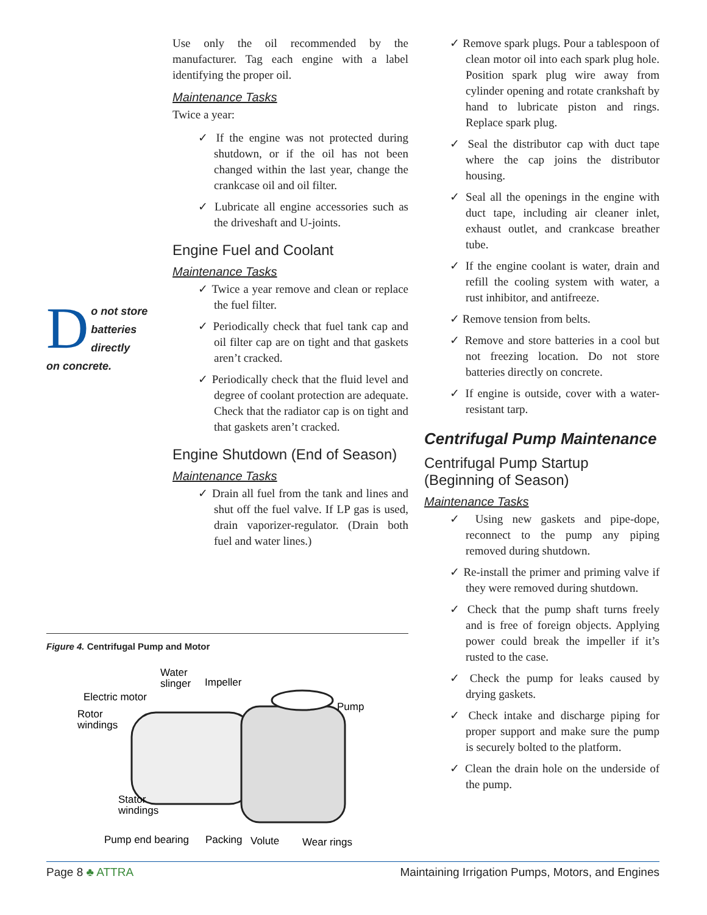Use only the oil recommended by the manufacturer. Tag each engine with a label identifying the proper oil.
Maintenance Tasks
Twice a year:
✓ If the engine was not protected during shutdown, or if the oil has not been changed within the last year, change the crankcase oil and oil filter.
✓ Lubricate all engine accessories such as the driveshaft and U-joints.
Engine Fuel and Coolant
Maintenance Tasks
✓ Twice a year remove and clean or replace the fuel filter.
✓ Periodically check that fuel tank cap and oil filter cap are on tight and that gaskets aren’t cracked.
✓ Periodically check that the fluid level and degree of coolant protection are adequate. Check that the radiator cap is on tight and that gaskets aren’t cracked.
Engine Shutdown (End of Season)
Maintenance Tasks
✓ Drain all fuel from the tank and lines and shut off the fuel valve. If LP gas is used, drain vaporizer-regulator. (Drain both fuel and water lines.)
Do not store
batteries
directly
on concrete.
Figure 4. Centrifugal Pump and Motor
Water
slinger
Impeller
Electric motor
Pump
Rotor
windings
Stator
windings
Pump end bearing
Packing
Volute
Wear rings
✓ Remove spark plugs. Pour a tablespoon of clean motor oil into each spark plug hole. Position spark plug wire away from cylinder opening and rotate crankshaft by hand to lubricate piston and rings. Replace spark plug.
✓ Seal the distributor cap with duct tape where the cap joins the distributor housing.
✓ Seal all the openings in the engine with duct tape, including air cleaner inlet, exhaust outlet, and crankcase breather tube.
✓ If the engine coolant is water, drain and refill the cooling system with water, a rust inhibitor, and antifreeze.
✓ Remove tension from belts.
✓ Remove and store batteries in a cool but not freezing location. Do not store batteries directly on concrete.
✓ If engine is outside, cover with a water-resistant tarp.
Centrifugal Pump Maintenance
Centrifugal Pump Startup
(Beginning of Season)
Maintenance Tasks
✓ Using new gaskets and pipe-dope, reconnect to the pump any piping removed during shutdown.
✓ Re-install the primer and priming valve if they were removed during shutdown.
✓ Check that the pump shaft turns freely and is free of foreign objects. Applying power could break the impeller if it’s rusted to the case.
✓ Check the pump for leaks caused by drying gaskets.
✓ Check intake and discharge piping for proper support and make sure the pump is securely bolted to the platform.
✓ Clean the drain hole on the underside of the pump.
Page 8 ♣ ATTRA Maintaining Irrigation Pumps, Motors, and Engines